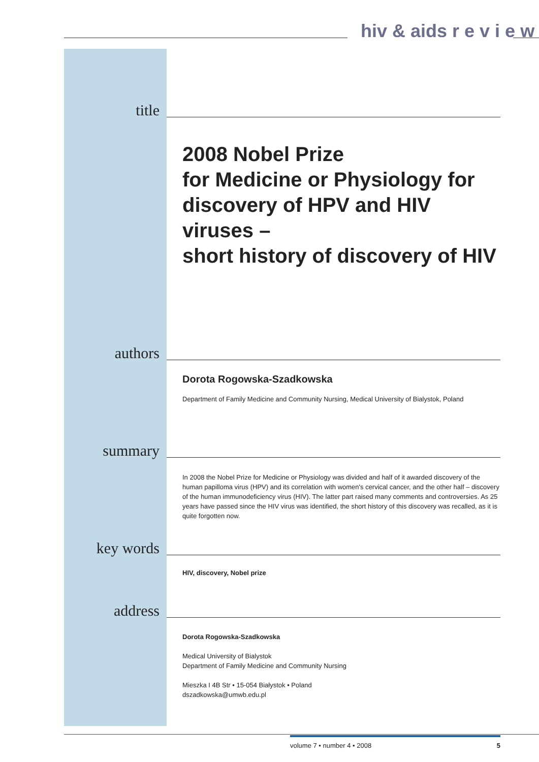hiv & aids r e v i e w
title
2008 Nobel Prize
for Medicine or Physiology for
discovery of HPV and HIV viruses –
short history of discovery of HIV
authors
Dorota Rogowska-Szadkowska
Department of Family Medicine and Community Nursing, Medical University of Bialystok, Poland
summary
In 2008 the Nobel Prize for Medicine or Physiology was divided and half of it awarded discovery of the human papilloma virus (HPV) and its correlation with women's cervical cancer, and the other half – discovery of the human immunodeficiency virus (HIV). The latter part raised many comments and controversies. As 25 years have passed since the HIV virus was identified, the short history of this discovery was recalled, as it is quite forgotten now.
key words
HIV, discovery, Nobel prize
address
Dorota Rogowska-Szadkowska
Medical University of Bialystok
Department of Family Medicine and Community Nursing
Mieszka I 4B Str • 15-054 Białystok • Poland
dszadkowska@umwb.edu.pl
volume 7 • number 4 • 2008 5